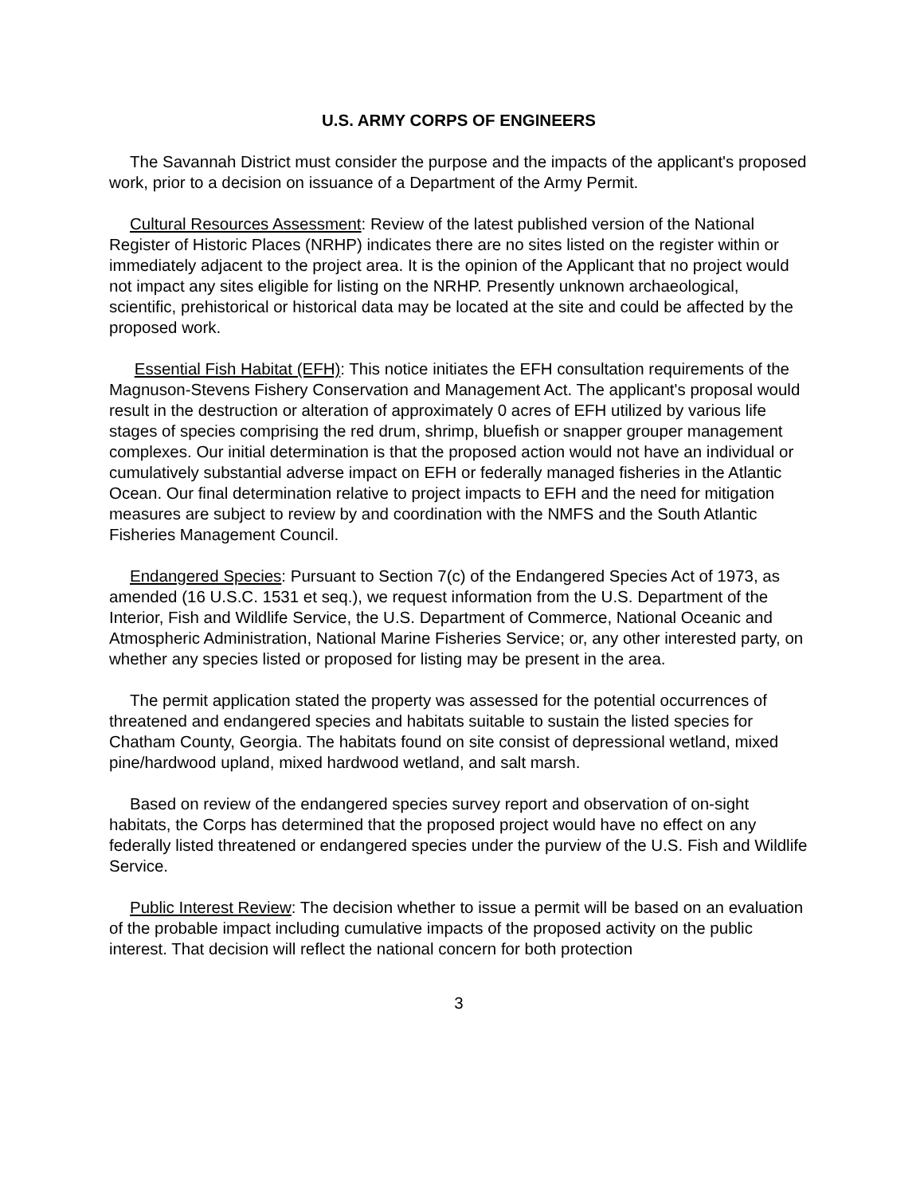U.S. ARMY CORPS OF ENGINEERS
The Savannah District must consider the purpose and the impacts of the applicant's proposed work, prior to a decision on issuance of a Department of the Army Permit.
Cultural Resources Assessment: Review of the latest published version of the National Register of Historic Places (NRHP) indicates there are no sites listed on the register within or immediately adjacent to the project area. It is the opinion of the Applicant that no project would not impact any sites eligible for listing on the NRHP. Presently unknown archaeological, scientific, prehistorical or historical data may be located at the site and could be affected by the proposed work.
Essential Fish Habitat (EFH): This notice initiates the EFH consultation requirements of the Magnuson-Stevens Fishery Conservation and Management Act. The applicant's proposal would result in the destruction or alteration of approximately 0 acres of EFH utilized by various life stages of species comprising the red drum, shrimp, bluefish or snapper grouper management complexes. Our initial determination is that the proposed action would not have an individual or cumulatively substantial adverse impact on EFH or federally managed fisheries in the Atlantic Ocean. Our final determination relative to project impacts to EFH and the need for mitigation measures are subject to review by and coordination with the NMFS and the South Atlantic Fisheries Management Council.
Endangered Species: Pursuant to Section 7(c) of the Endangered Species Act of 1973, as amended (16 U.S.C. 1531 et seq.), we request information from the U.S. Department of the Interior, Fish and Wildlife Service, the U.S. Department of Commerce, National Oceanic and Atmospheric Administration, National Marine Fisheries Service; or, any other interested party, on whether any species listed or proposed for listing may be present in the area.
The permit application stated the property was assessed for the potential occurrences of threatened and endangered species and habitats suitable to sustain the listed species for Chatham County, Georgia. The habitats found on site consist of depressional wetland, mixed pine/hardwood upland, mixed hardwood wetland, and salt marsh.
Based on review of the endangered species survey report and observation of on-sight habitats, the Corps has determined that the proposed project would have no effect on any federally listed threatened or endangered species under the purview of the U.S. Fish and Wildlife Service.
Public Interest Review: The decision whether to issue a permit will be based on an evaluation of the probable impact including cumulative impacts of the proposed activity on the public interest. That decision will reflect the national concern for both protection
3